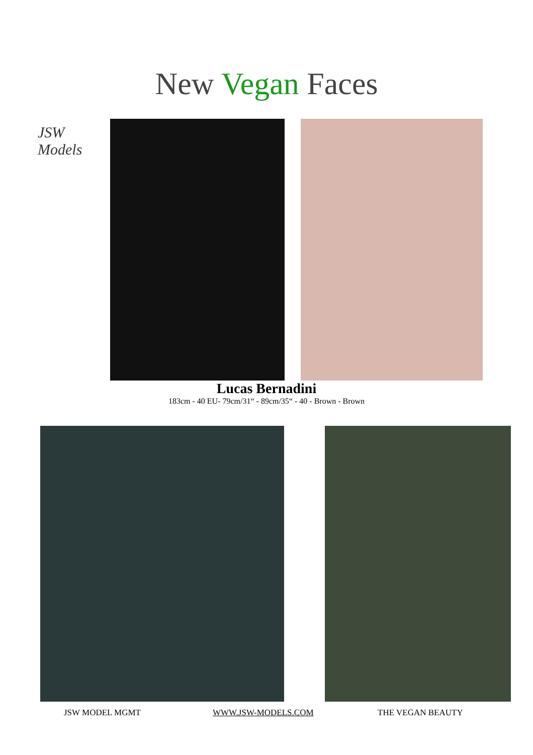New Vegan Faces
JSW Models
Lucas Bernadini
183cm - 40 EU- 79cm/31“ - 89cm/35“ - 40 - Brown - Brown
JSW MODEL MGMT WWW.JSW-MODELS.COM THE VEGAN BEAUTY